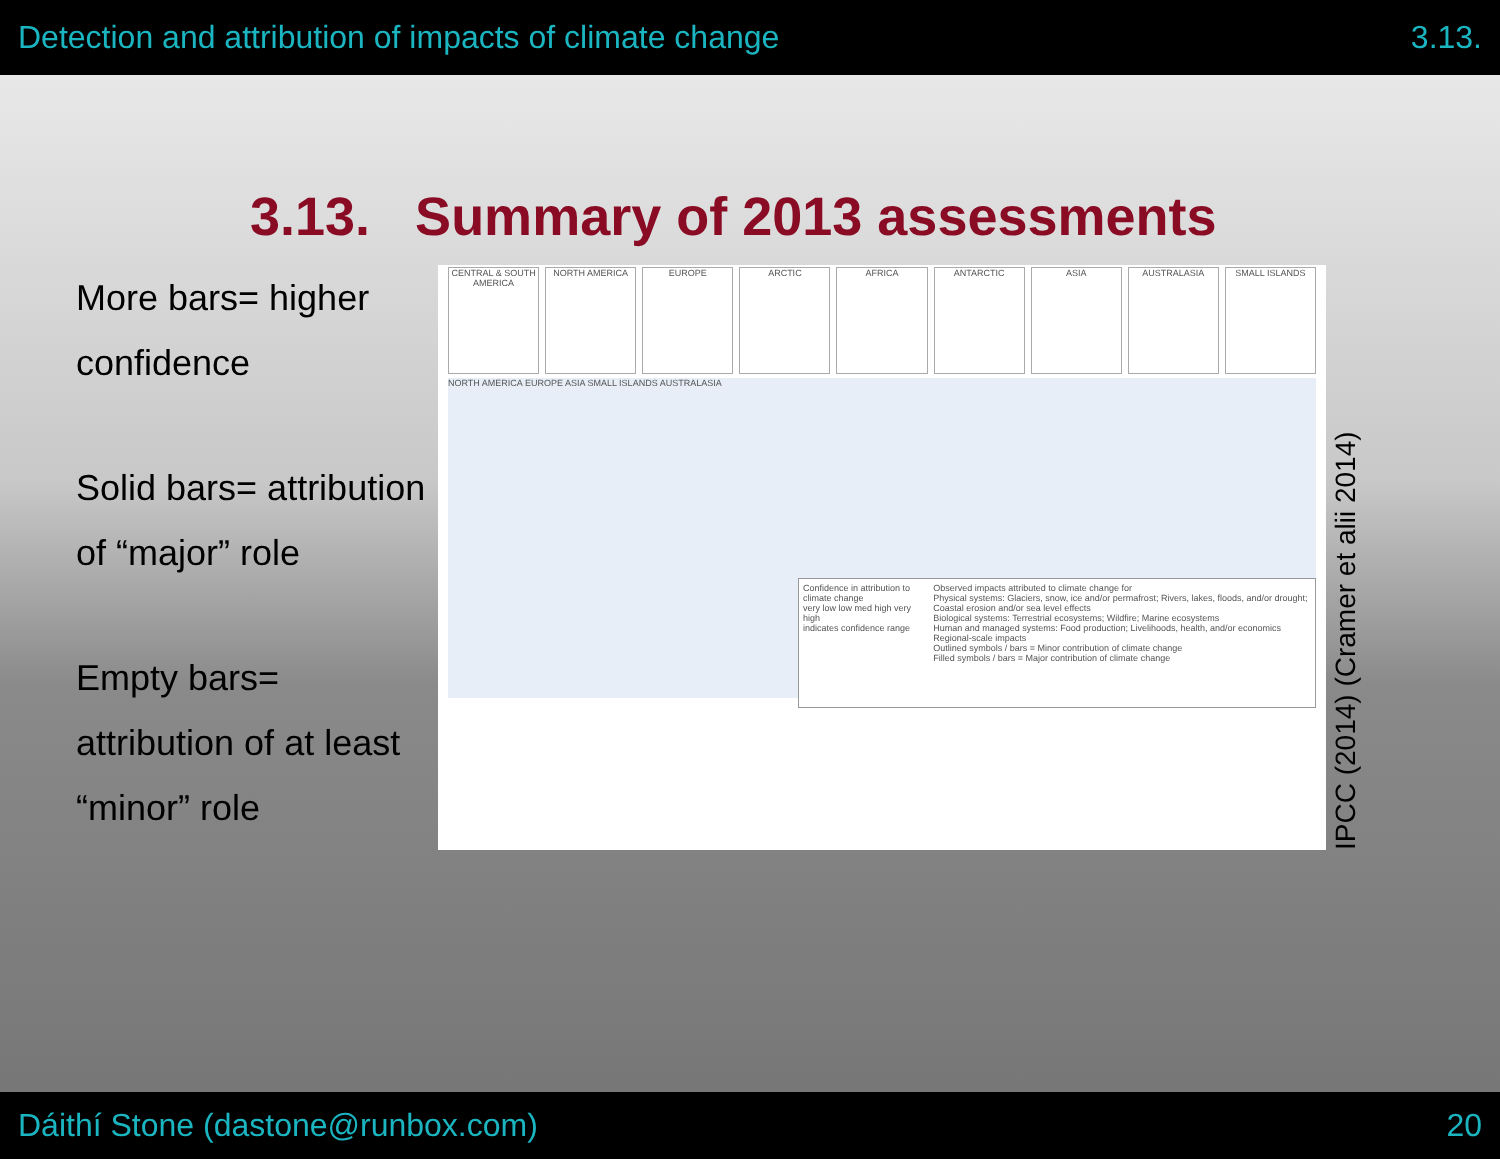Detection and attribution of impacts of climate change 3.13.
3.13. Summary of 2013 assessments
More bars= higher confidence
Solid bars= attribution of “major” role
Empty bars= attribution of at least “minor” role
CENTRAL & SOUTH AMERICA NORTH AMERICA EUROPE ARCTIC AFRICA ANTARCTIC ASIA AUSTRALASIA SMALL ISLANDS
NORTH AMERICA EUROPE ASIA SMALL ISLANDS AUSTRALASIA
Confidence in attribution to climate change
very low low med high very high
indicates confidence range
Observed impacts attributed to climate change for
Physical systems: Glaciers, snow, ice and/or permafrost; Rivers, lakes, floods, and/or drought; Coastal erosion and/or sea level effects
Biological systems: Terrestrial ecosystems; Wildfire; Marine ecosystems
Human and managed systems: Food production; Livelihoods, health, and/or economics
Regional-scale impacts
Outlined symbols / bars = Minor contribution of climate change
Filled symbols / bars = Major contribution of climate change
IPCC (2014) (Cramer et alii 2014)
Dáithí Stone (dastone@runbox.com) 20